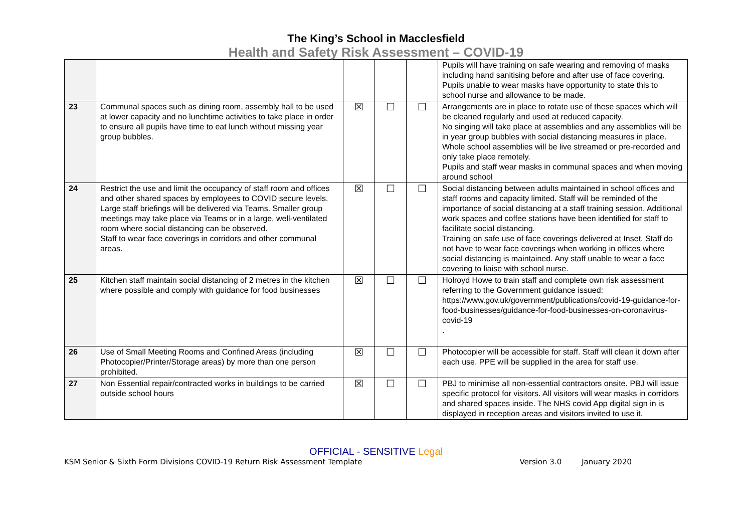The King’s School in Macclesfield
Health and Safety Risk Assessment – COVID-19
| | | | | | Pupils will have training on safe wearing and removing of masks including hand sanitising before and after use of face covering. Pupils unable to wear masks have opportunity to state this to school nurse and allowance to be made. |
| 23 | Communal spaces such as dining room, assembly hall to be used at lower capacity and no lunchtime activities to take place in order to ensure all pupils have time to eat lunch without missing year group bubbles. | ☒ | ☐ | ☐ | Arrangements are in place to rotate use of these spaces which will be cleaned regularly and used at reduced capacity. No singing will take place at assemblies and any assemblies will be in year group bubbles with social distancing measures in place. Whole school assemblies will be live streamed or pre-recorded and only take place remotely. Pupils and staff wear masks in communal spaces and when moving around school |
| 24 | Restrict the use and limit the occupancy of staff room and offices and other shared spaces by employees to COVID secure levels. Large staff briefings will be delivered via Teams. Smaller group meetings may take place via Teams or in a large, well-ventilated room where social distancing can be observed. Staff to wear face coverings in corridors and other communal areas. | ☒ | ☐ | ☐ | Social distancing between adults maintained in school offices and staff rooms and capacity limited. Staff will be reminded of the importance of social distancing at a staff training session. Additional work spaces and coffee stations have been identified for staff to facilitate social distancing. Training on safe use of face coverings delivered at Inset. Staff do not have to wear face coverings when working in offices where social distancing is maintained. Any staff unable to wear a face covering to liaise with school nurse. |
| 25 | Kitchen staff maintain social distancing of 2 metres in the kitchen where possible and comply with guidance for food businesses | ☒ | ☐ | ☐ | Holroyd Howe to train staff and complete own risk assessment referring to the Government guidance issued: https://www.gov.uk/government/publications/covid-19-guidance-for-food-businesses/guidance-for-food-businesses-on-coronavirus-covid-19 . |
| 26 | Use of Small Meeting Rooms and Confined Areas (including Photocopier/Printer/Storage areas) by more than one person prohibited. | ☒ | ☐ | ☐ | Photocopier will be accessible for staff. Staff will clean it down after each use. PPE will be supplied in the area for staff use. |
| 27 | Non Essential repair/contracted works in buildings to be carried outside school hours | ☒ | ☐ | ☐ | PBJ to minimise all non-essential contractors onsite. PBJ will issue specific protocol for visitors. All visitors will wear masks in corridors and shared spaces inside. The NHS covid App digital sign in is displayed in reception areas and visitors invited to use it. |
OFFICIAL - SENSITIVE Legal
KSM Senior & Sixth Form Divisions COVID-19 Return Risk Assessment Template Version 3.0 January 2020